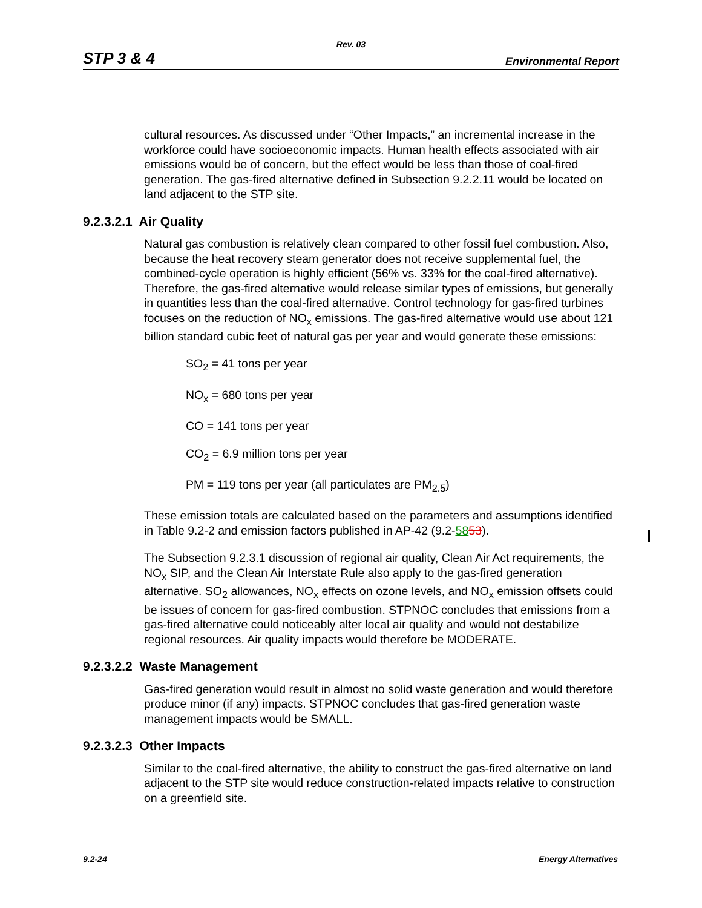Rev. 03
STP 3 & 4 Environmental Report
cultural resources. As discussed under “Other Impacts,” an incremental increase in the workforce could have socioeconomic impacts. Human health effects associated with air emissions would be of concern, but the effect would be less than those of coal-fired generation. The gas-fired alternative defined in Subsection 9.2.2.11 would be located on land adjacent to the STP site.
9.2.3.2.1 Air Quality
Natural gas combustion is relatively clean compared to other fossil fuel combustion. Also, because the heat recovery steam generator does not receive supplemental fuel, the combined-cycle operation is highly efficient (56% vs. 33% for the coal-fired alternative). Therefore, the gas-fired alternative would release similar types of emissions, but generally in quantities less than the coal-fired alternative. Control technology for gas-fired turbines focuses on the reduction of NO<sub>x</sub> emissions. The gas-fired alternative would use about 121 billion standard cubic feet of natural gas per year and would generate these emissions:
SO<sub>2</sub> = 41 tons per year
NO<sub>x</sub> = 680 tons per year
CO = 141 tons per year
CO<sub>2</sub> = 6.9 million tons per year
PM = 119 tons per year (all particulates are PM<sub>2.5</sub>)
These emission totals are calculated based on the parameters and assumptions identified in Table 9.2-2 and emission factors published in AP-42 (9.2-5853).
The Subsection 9.2.3.1 discussion of regional air quality, Clean Air Act requirements, the NO<sub>x</sub> SIP, and the Clean Air Interstate Rule also apply to the gas-fired generation alternative. SO<sub>2</sub> allowances, NO<sub>x</sub> effects on ozone levels, and NO<sub>x</sub> emission offsets could be issues of concern for gas-fired combustion. STPNOC concludes that emissions from a gas-fired alternative could noticeably alter local air quality and would not destabilize regional resources. Air quality impacts would therefore be MODERATE.
9.2.3.2.2 Waste Management
Gas-fired generation would result in almost no solid waste generation and would therefore produce minor (if any) impacts. STPNOC concludes that gas-fired generation waste management impacts would be SMALL.
9.2.3.2.3 Other Impacts
Similar to the coal-fired alternative, the ability to construct the gas-fired alternative on land adjacent to the STP site would reduce construction-related impacts relative to construction on a greenfield site.
9.2-24 Energy Alternatives